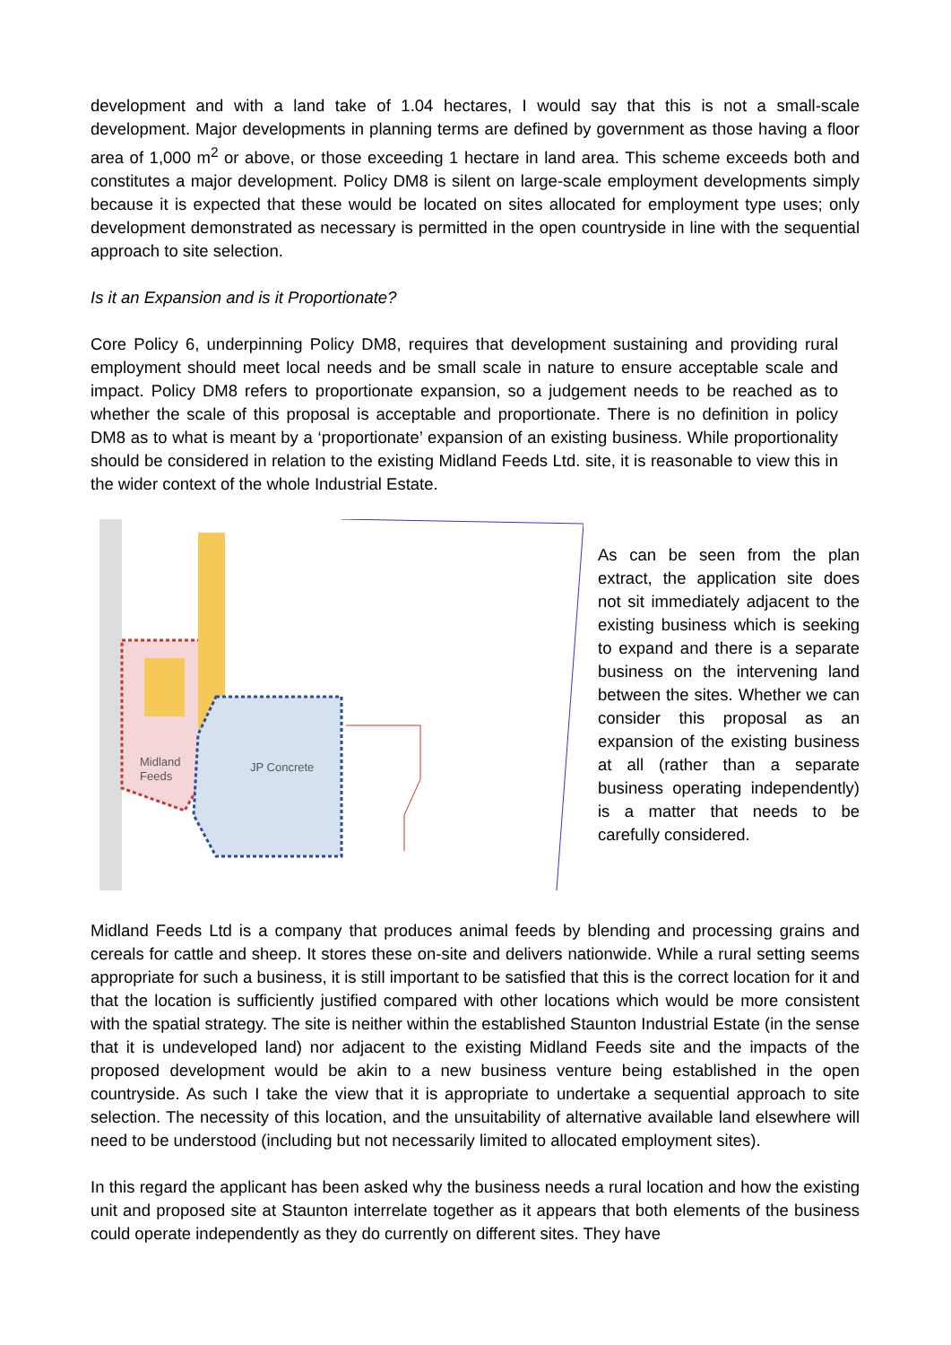development and with a land take of 1.04 hectares, I would say that this is not a small-scale development. Major developments in planning terms are defined by government as those having a floor area of 1,000 m<sup>2</sup> or above, or those exceeding 1 hectare in land area. This scheme exceeds both and constitutes a major development. Policy DM8 is silent on large-scale employment developments simply because it is expected that these would be located on sites allocated for employment type uses; only development demonstrated as necessary is permitted in the open countryside in line with the sequential approach to site selection.
Is it an Expansion and is it Proportionate?
Core Policy 6, underpinning Policy DM8, requires that development sustaining and providing rural employment should meet local needs and be small scale in nature to ensure acceptable scale and impact. Policy DM8 refers to proportionate expansion, so a judgement needs to be reached as to whether the scale of this proposal is acceptable and proportionate. There is no definition in policy DM8 as to what is meant by a ‘proportionate’ expansion of an existing business. While proportionality should be considered in relation to the existing Midland Feeds Ltd. site, it is reasonable to view this in the wider context of the whole Industrial Estate.
Midland
Feeds
JP Concrete
As can be seen from the plan extract, the application site does not sit immediately adjacent to the existing business which is seeking to expand and there is a separate business on the intervening land between the sites. Whether we can consider this proposal as an expansion of the existing business at all (rather than a separate business operating independently) is a matter that needs to be carefully considered.
Midland Feeds Ltd is a company that produces animal feeds by blending and processing grains and cereals for cattle and sheep. It stores these on-site and delivers nationwide. While a rural setting seems appropriate for such a business, it is still important to be satisfied that this is the correct location for it and that the location is sufficiently justified compared with other locations which would be more consistent with the spatial strategy. The site is neither within the established Staunton Industrial Estate (in the sense that it is undeveloped land) nor adjacent to the existing Midland Feeds site and the impacts of the proposed development would be akin to a new business venture being established in the open countryside. As such I take the view that it is appropriate to undertake a sequential approach to site selection. The necessity of this location, and the unsuitability of alternative available land elsewhere will need to be understood (including but not necessarily limited to allocated employment sites).
In this regard the applicant has been asked why the business needs a rural location and how the existing unit and proposed site at Staunton interrelate together as it appears that both elements of the business could operate independently as they do currently on different sites. They have